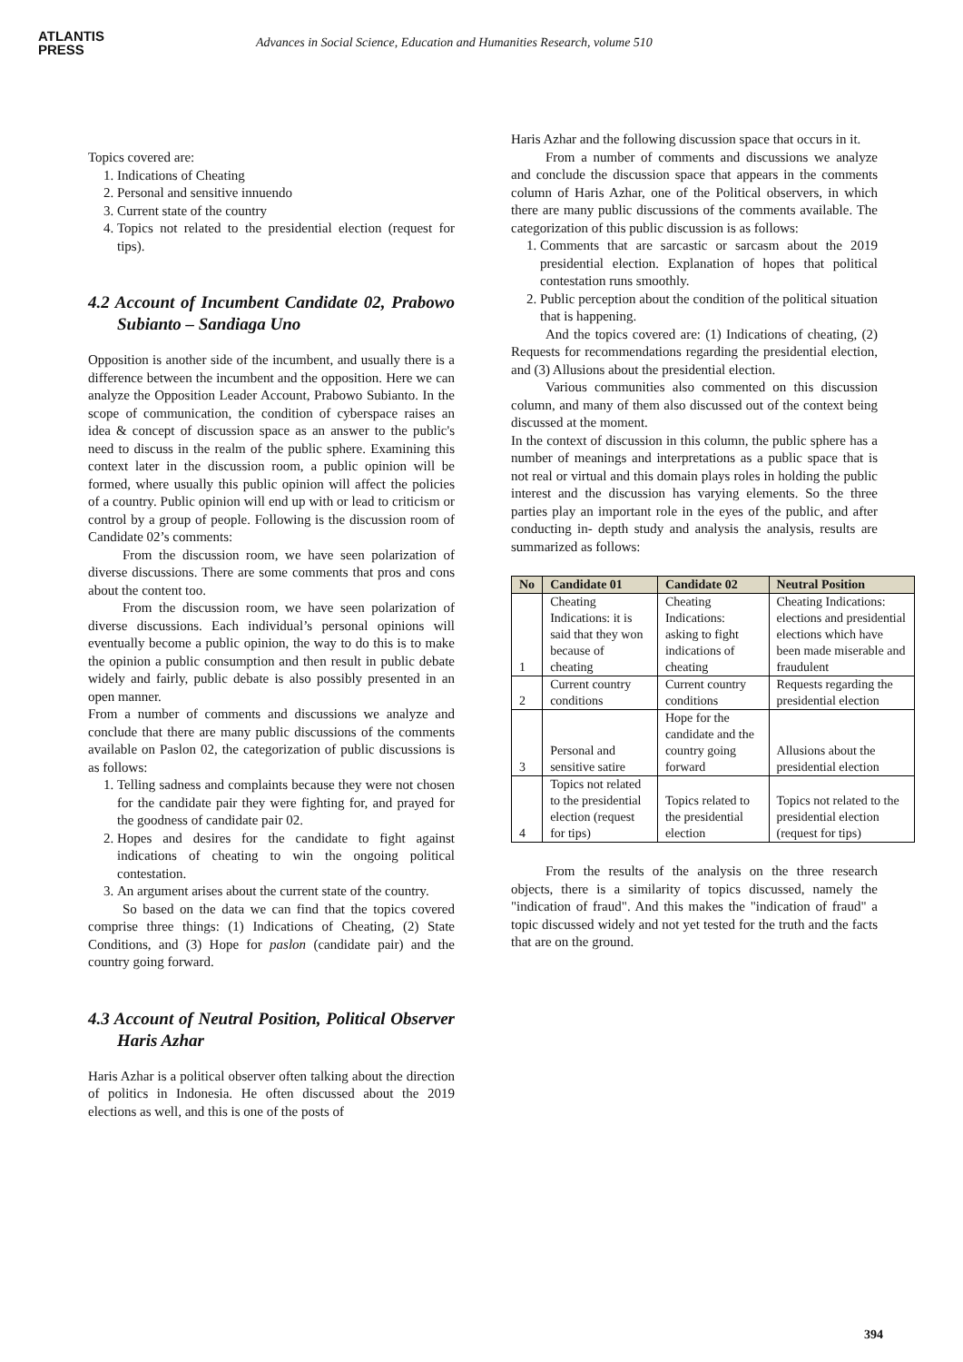ATLANTIS
PRESS
Advances in Social Science, Education and Humanities Research, volume 510
Topics covered are:
1. Indications of Cheating
2. Personal and sensitive innuendo
3. Current state of the country
4. Topics not related to the presidential election (request for tips).
4.2 Account of Incumbent Candidate 02, Prabowo Subianto – Sandiaga Uno
Opposition is another side of the incumbent, and usually there is a difference between the incumbent and the opposition. Here we can analyze the Opposition Leader Account, Prabowo Subianto. In the scope of communication, the condition of cyberspace raises an idea & concept of discussion space as an answer to the public's need to discuss in the realm of the public sphere. Examining this context later in the discussion room, a public opinion will be formed, where usually this public opinion will affect the policies of a country. Public opinion will end up with or lead to criticism or control by a group of people. Following is the discussion room of Candidate 02’s comments:
From the discussion room, we have seen polarization of diverse discussions. There are some comments that pros and cons about the content too.
From the discussion room, we have seen polarization of diverse discussions. Each individual’s personal opinions will eventually become a public opinion, the way to do this is to make the opinion a public consumption and then result in public debate widely and fairly, public debate is also possibly presented in an open manner.
From a number of comments and discussions we analyze and conclude that there are many public discussions of the comments available on Paslon 02, the categorization of public discussions is as follows:
1. Telling sadness and complaints because they were not chosen for the candidate pair they were fighting for, and prayed for the goodness of candidate pair 02.
2. Hopes and desires for the candidate to fight against indications of cheating to win the ongoing political contestation.
3. An argument arises about the current state of the country.
So based on the data we can find that the topics covered comprise three things: (1) Indications of Cheating, (2) State Conditions, and (3) Hope for paslon (candidate pair) and the country going forward.
4.3 Account of Neutral Position, Political Observer Haris Azhar
Haris Azhar is a political observer often talking about the direction of politics in Indonesia. He often discussed about the 2019 elections as well, and this is one of the posts of
Haris Azhar and the following discussion space that occurs in it.
From a number of comments and discussions we analyze and conclude the discussion space that appears in the comments column of Haris Azhar, one of the Political observers, in which there are many public discussions of the comments available. The categorization of this public discussion is as follows:
1. Comments that are sarcastic or sarcasm about the 2019 presidential election. Explanation of hopes that political contestation runs smoothly.
2. Public perception about the condition of the political situation that is happening.
And the topics covered are: (1) Indications of cheating, (2) Requests for recommendations regarding the presidential election, and (3) Allusions about the presidential election.
Various communities also commented on this discussion column, and many of them also discussed out of the context being discussed at the moment.
In the context of discussion in this column, the public sphere has a number of meanings and interpretations as a public space that is not real or virtual and this domain plays roles in holding the public interest and the discussion has varying elements. So the three parties play an important role in the eyes of the public, and after conducting in- depth study and analysis the analysis, results are summarized as follows:
| No | Candidate 01 | Candidate 02 | Neutral Position |
| --- | --- | --- | --- |
| 1 | Cheating Indications: it is said that they won because of cheating | Cheating Indications: asking to fight indications of cheating | Cheating Indications: elections and presidential elections which have been made miserable and fraudulent |
| 2 | Current country conditions | Current country conditions | Requests regarding the presidential election |
| 3 | Personal and sensitive satire | Hope for the candidate and the country going forward | Allusions about the presidential election |
| 4 | Topics not related to the presidential election (request for tips) | Topics related to the presidential election | Topics not related to the presidential election (request for tips) |
From the results of the analysis on the three research objects, there is a similarity of topics discussed, namely the "indication of fraud". And this makes the "indication of fraud" a topic discussed widely and not yet tested for the truth and the facts that are on the ground.
394